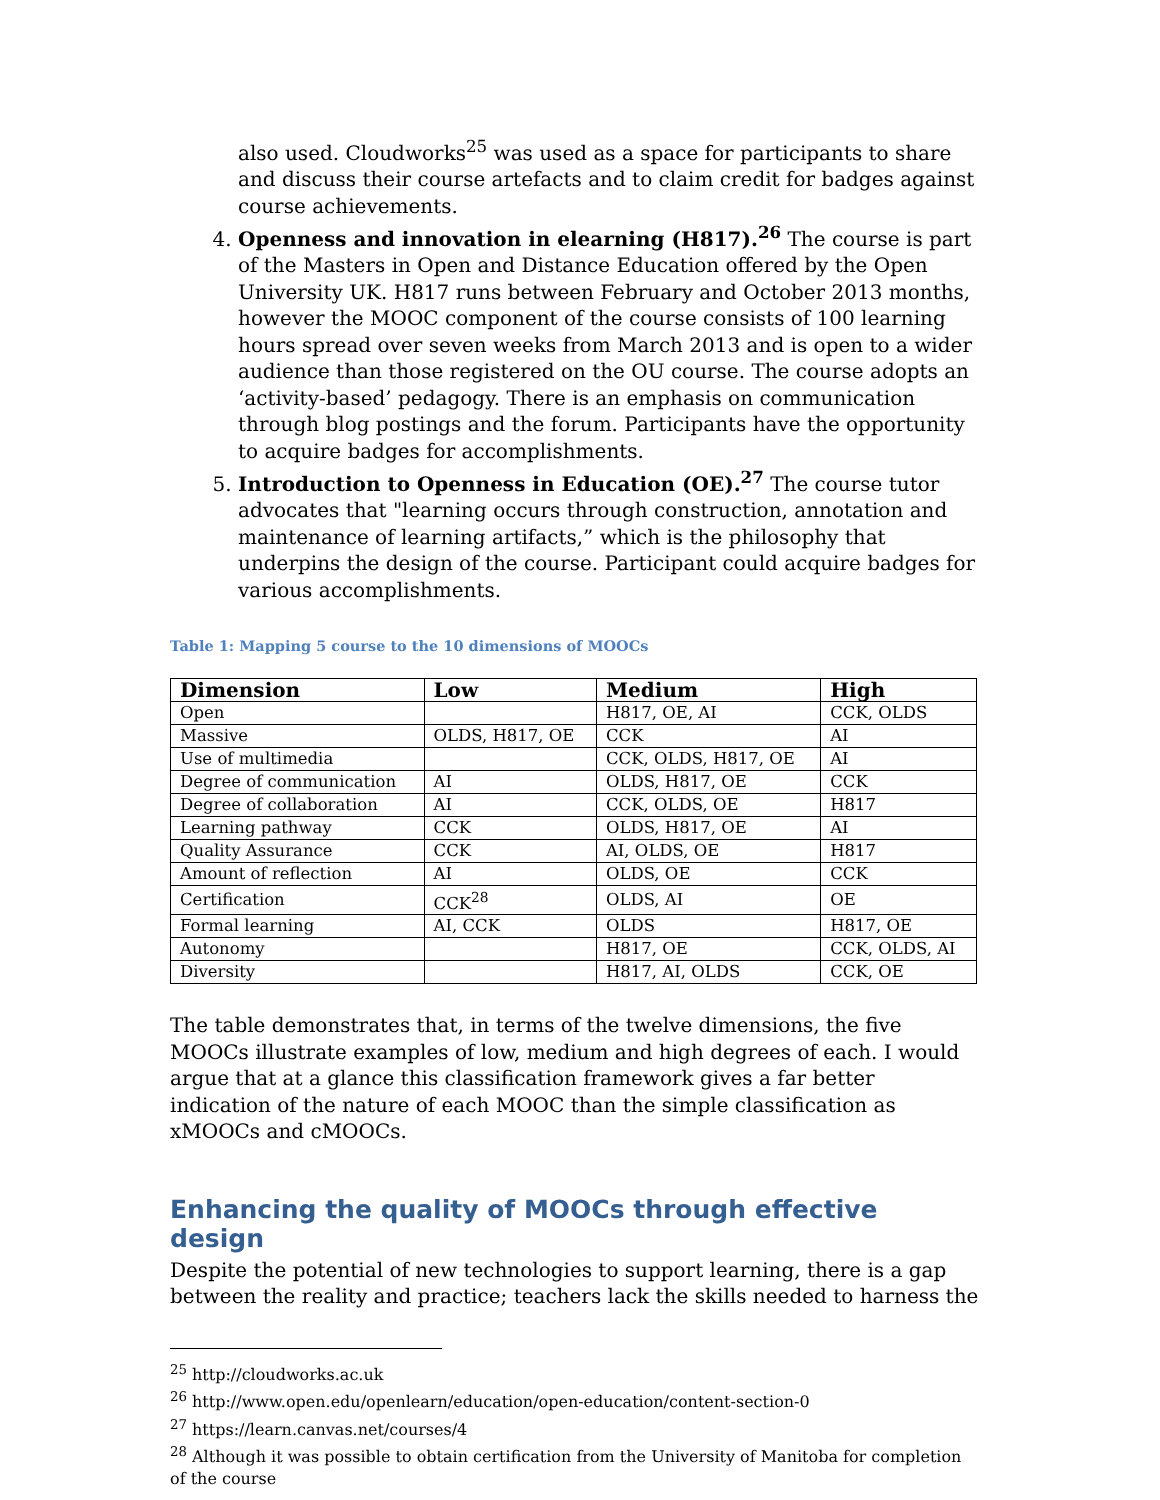also used. Cloudworks<sup>25</sup> was used as a space for participants to share and discuss their course artefacts and to claim credit for badges against course achievements.
4. Openness and innovation in elearning (H817).<sup>26</sup> The course is part of the Masters in Open and Distance Education offered by the Open University UK. H817 runs between February and October 2013 months, however the MOOC component of the course consists of 100 learning hours spread over seven weeks from March 2013 and is open to a wider audience than those registered on the OU course. The course adopts an ‘activity-based’ pedagogy. There is an emphasis on communication through blog postings and the forum. Participants have the opportunity to acquire badges for accomplishments.
5. Introduction to Openness in Education (OE).<sup>27</sup> The course tutor advocates that "learning occurs through construction, annotation and maintenance of learning artifacts,” which is the philosophy that underpins the design of the course. Participant could acquire badges for various accomplishments.
Table 1: Mapping 5 course to the 10 dimensions of MOOCs
| Dimension | Low | Medium | High |
| --- | --- | --- | --- |
| Open | | H817, OE, AI | CCK, OLDS |
| Massive | OLDS, H817, OE | CCK | AI |
| Use of multimedia | | CCK, OLDS, H817, OE | AI |
| Degree of communication | AI | OLDS, H817, OE | CCK |
| Degree of collaboration | AI | CCK, OLDS, OE | H817 |
| Learning pathway | CCK | OLDS, H817, OE | AI |
| Quality Assurance | CCK | AI, OLDS, OE | H817 |
| Amount of reflection | AI | OLDS, OE | CCK |
| Certification | CCK<sup>28</sup> | OLDS, AI | OE |
| Formal learning | AI, CCK | OLDS | H817, OE |
| Autonomy | | H817, OE | CCK, OLDS, AI |
| Diversity | | H817, AI, OLDS | CCK, OE |
The table demonstrates that, in terms of the twelve dimensions, the five MOOCs illustrate examples of low, medium and high degrees of each. I would argue that at a glance this classification framework gives a far better indication of the nature of each MOOC than the simple classification as xMOOCs and cMOOCs.
Enhancing the quality of MOOCs through effective design
Despite the potential of new technologies to support learning, there is a gap between the reality and practice; teachers lack the skills needed to harness the
<sup>25</sup> http://cloudworks.ac.uk
<sup>26</sup> http://www.open.edu/openlearn/education/open-education/content-section-0
<sup>27</sup> https://learn.canvas.net/courses/4
<sup>28</sup> Although it was possible to obtain certification from the University of Manitoba for completion of the course